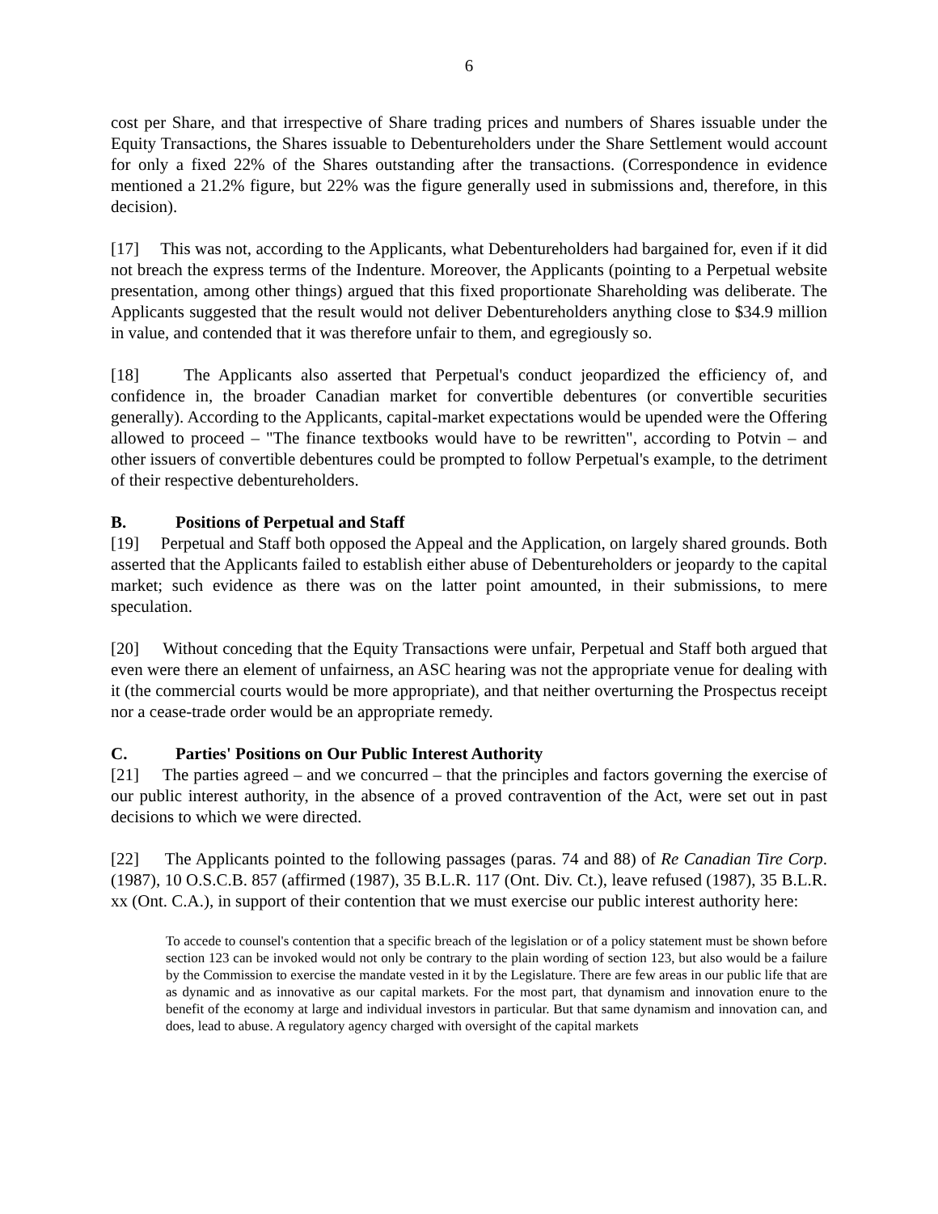6
cost per Share, and that irrespective of Share trading prices and numbers of Shares issuable under the Equity Transactions, the Shares issuable to Debentureholders under the Share Settlement would account for only a fixed 22% of the Shares outstanding after the transactions. (Correspondence in evidence mentioned a 21.2% figure, but 22% was the figure generally used in submissions and, therefore, in this decision).
[17] This was not, according to the Applicants, what Debentureholders had bargained for, even if it did not breach the express terms of the Indenture. Moreover, the Applicants (pointing to a Perpetual website presentation, among other things) argued that this fixed proportionate Shareholding was deliberate. The Applicants suggested that the result would not deliver Debentureholders anything close to $34.9 million in value, and contended that it was therefore unfair to them, and egregiously so.
[18] The Applicants also asserted that Perpetual's conduct jeopardized the efficiency of, and confidence in, the broader Canadian market for convertible debentures (or convertible securities generally). According to the Applicants, capital-market expectations would be upended were the Offering allowed to proceed – "The finance textbooks would have to be rewritten", according to Potvin – and other issuers of convertible debentures could be prompted to follow Perpetual's example, to the detriment of their respective debentureholders.
B. Positions of Perpetual and Staff
[19] Perpetual and Staff both opposed the Appeal and the Application, on largely shared grounds. Both asserted that the Applicants failed to establish either abuse of Debentureholders or jeopardy to the capital market; such evidence as there was on the latter point amounted, in their submissions, to mere speculation.
[20] Without conceding that the Equity Transactions were unfair, Perpetual and Staff both argued that even were there an element of unfairness, an ASC hearing was not the appropriate venue for dealing with it (the commercial courts would be more appropriate), and that neither overturning the Prospectus receipt nor a cease-trade order would be an appropriate remedy.
C. Parties' Positions on Our Public Interest Authority
[21] The parties agreed – and we concurred – that the principles and factors governing the exercise of our public interest authority, in the absence of a proved contravention of the Act, were set out in past decisions to which we were directed.
[22] The Applicants pointed to the following passages (paras. 74 and 88) of Re Canadian Tire Corp. (1987), 10 O.S.C.B. 857 (affirmed (1987), 35 B.L.R. 117 (Ont. Div. Ct.), leave refused (1987), 35 B.L.R. xx (Ont. C.A.), in support of their contention that we must exercise our public interest authority here:
To accede to counsel's contention that a specific breach of the legislation or of a policy statement must be shown before section 123 can be invoked would not only be contrary to the plain wording of section 123, but also would be a failure by the Commission to exercise the mandate vested in it by the Legislature. There are few areas in our public life that are as dynamic and as innovative as our capital markets. For the most part, that dynamism and innovation enure to the benefit of the economy at large and individual investors in particular. But that same dynamism and innovation can, and does, lead to abuse. A regulatory agency charged with oversight of the capital markets